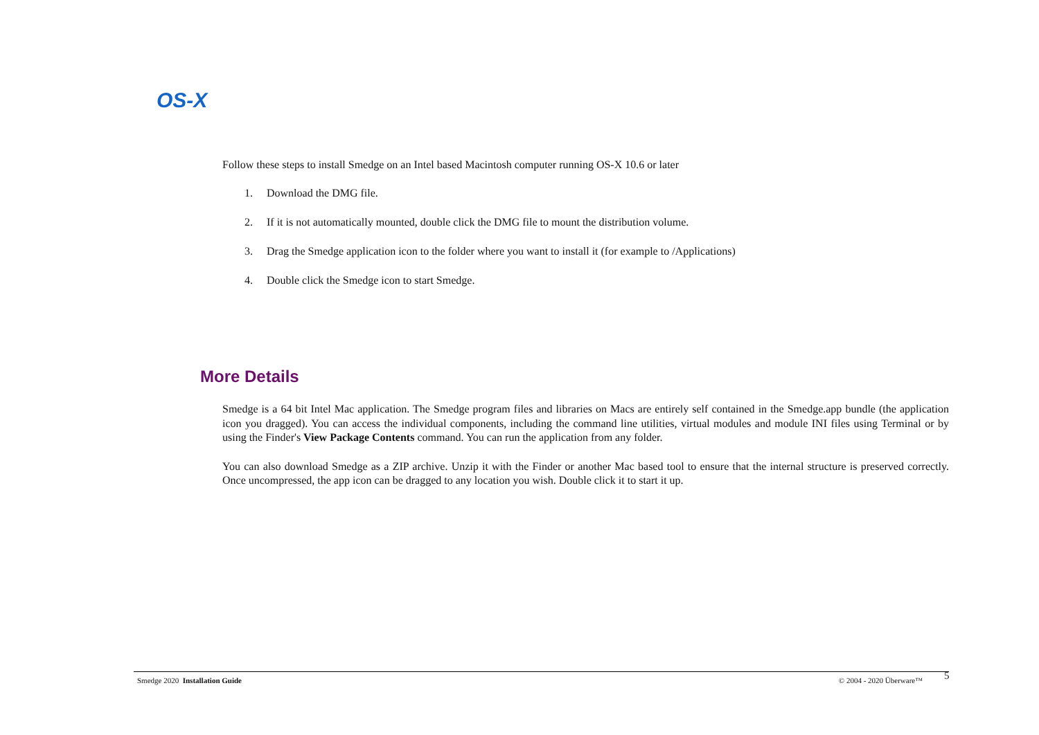OS-X
Follow these steps to install Smedge on an Intel based Macintosh computer running OS-X 10.6 or later
1. Download the DMG file.
2. If it is not automatically mounted, double click the DMG file to mount the distribution volume.
3. Drag the Smedge application icon to the folder where you want to install it (for example to /Applications)
4. Double click the Smedge icon to start Smedge.
More Details
Smedge is a 64 bit Intel Mac application. The Smedge program files and libraries on Macs are entirely self contained in the Smedge.app bundle (the application icon you dragged). You can access the individual components, including the command line utilities, virtual modules and module INI files using Terminal or by using the Finder's View Package Contents command. You can run the application from any folder.
You can also download Smedge as a ZIP archive. Unzip it with the Finder or another Mac based tool to ensure that the internal structure is preserved correctly. Once uncompressed, the app icon can be dragged to any location you wish. Double click it to start it up.
Smedge 2020 Installation Guide © 2004 - 2020 Überware™ 5